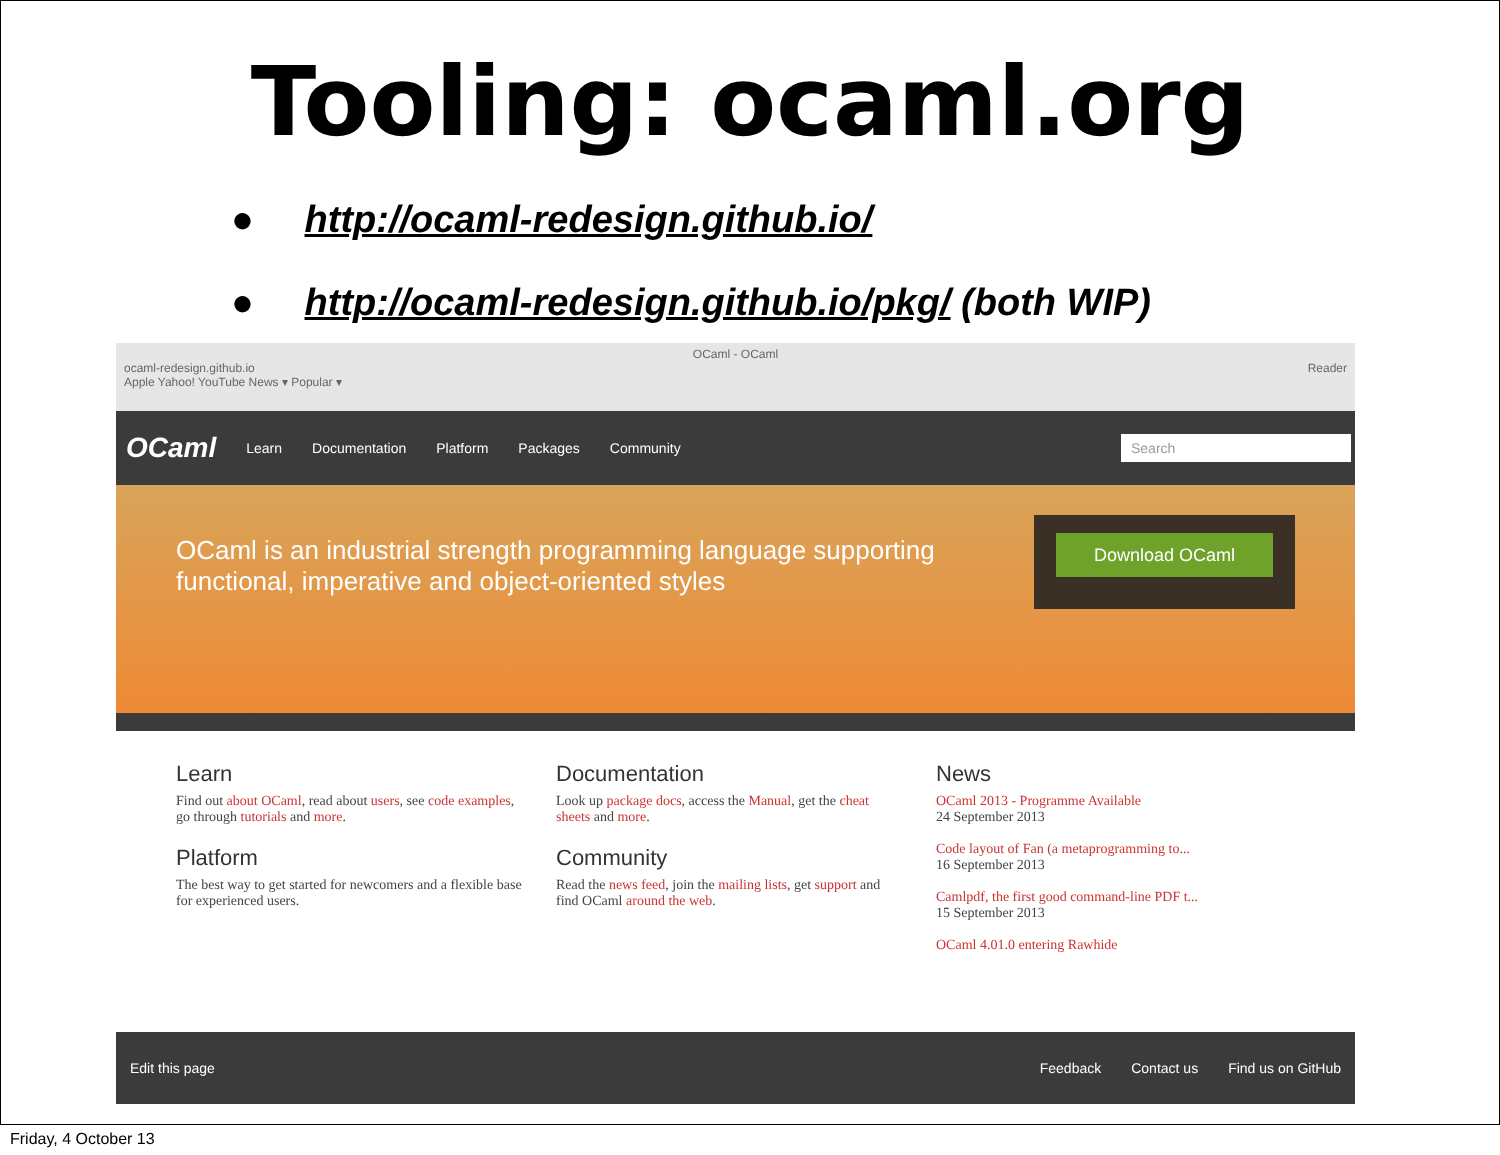Tooling: ocaml.org
● http://ocaml-redesign.github.io/
● http://ocaml-redesign.github.io/pkg/ (both WIP)
OCaml - OCaml
ocaml-redesign.github.io Reader
Apple Yahoo! YouTube News ▾ Popular ▾
OCaml Learn Documentation Platform Packages Community Search
OCaml is an industrial strength programming language supporting
functional, imperative and object-oriented styles
Download OCaml
Learn
Find out about OCaml, read about users, see code examples, go through tutorials and more.
Platform
The best way to get started for newcomers and a flexible base for experienced users.
Documentation
Look up package docs, access the Manual, get the cheat sheets and more.
Community
Read the news feed, join the mailing lists, get support and find OCaml around the web.
News
OCaml 2013 - Programme Available
24 September 2013
Code layout of Fan (a metaprogramming to...
16 September 2013
Camlpdf, the first good command-line PDF t...
15 September 2013
OCaml 4.01.0 entering Rawhide
Edit this page Feedback Contact us Find us on GitHub
Friday, 4 October 13